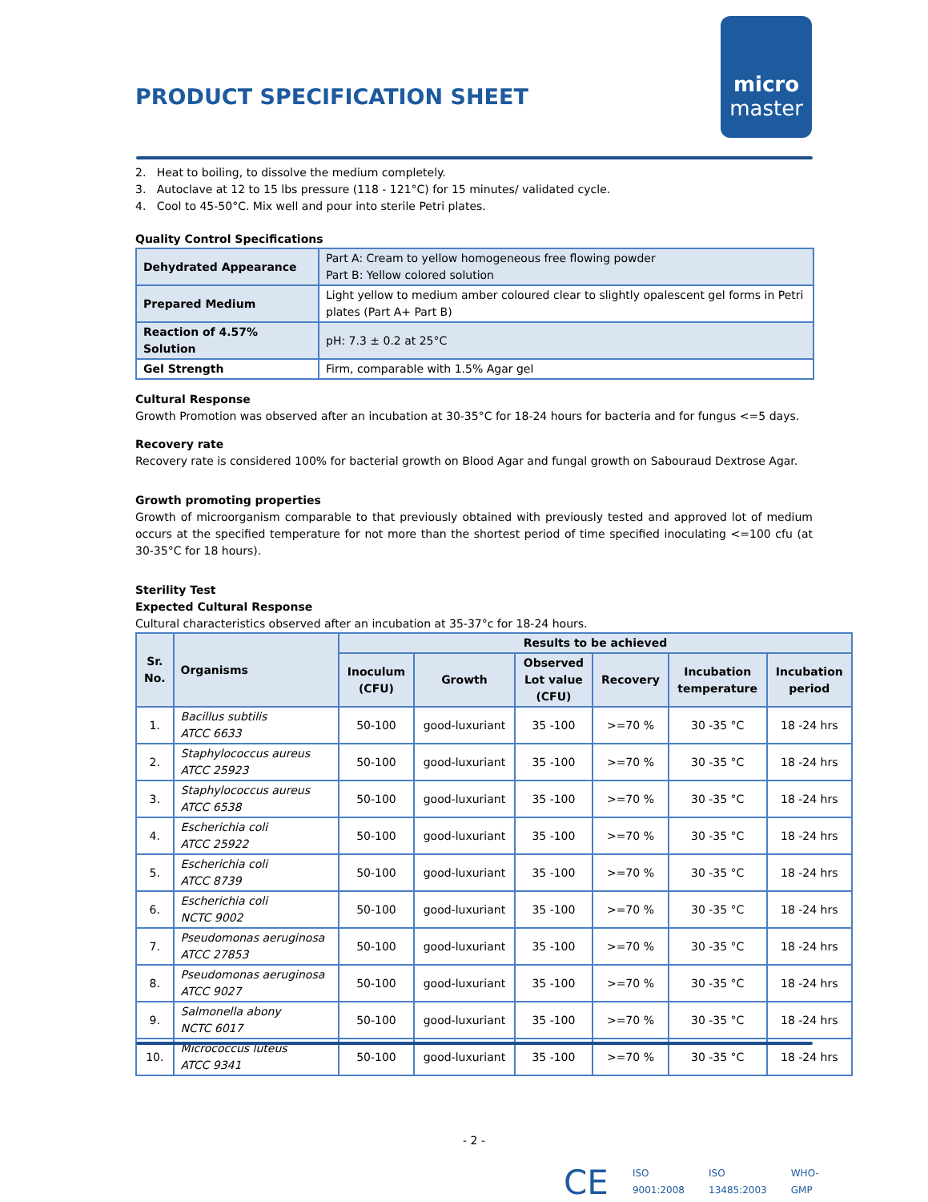PRODUCT SPECIFICATION SHEET
micro
master
2. Heat to boiling, to dissolve the medium completely.
3. Autoclave at 12 to 15 lbs pressure (118 - 121°C) for 15 minutes/ validated cycle.
4. Cool to 45-50°C. Mix well and pour into sterile Petri plates.
Quality Control Specifications
| Dehydrated Appearance | Part A: Cream to yellow homogeneous free flowing powder Part B: Yellow colored solution |
| Prepared Medium | Light yellow to medium amber coloured clear to slightly opalescent gel forms in Petri plates (Part A+ Part B) |
| Reaction of 4.57% Solution | pH: 7.3 ± 0.2 at 25°C |
| Gel Strength | Firm, comparable with 1.5% Agar gel |
Cultural Response
Growth Promotion was observed after an incubation at 30-35°C for 18-24 hours for bacteria and for fungus <=5 days.
Recovery rate
Recovery rate is considered 100% for bacterial growth on Blood Agar and fungal growth on Sabouraud Dextrose Agar.
Growth promoting properties
Growth of microorganism comparable to that previously obtained with previously tested and approved lot of medium occurs at the specified temperature for not more than the shortest period of time specified inoculating <=100 cfu (at 30-35°C for 18 hours).
Sterility Test
Expected Cultural Response
Cultural characteristics observed after an incubation at 35-37°c for 18-24 hours.
| Sr. No. | Organisms | Results to be achieved | | | | | |
| --- | --- | --- | --- | --- | --- | --- | --- |
| | | Inoculum (CFU) | Growth | Observed Lot value (CFU) | Recovery | Incubation temperature | Incubation period |
| 1. | Bacillus subtilis ATCC 6633 | 50-100 | good-luxuriant | 35 -100 | >=70 % | 30 -35 °C | 18 -24 hrs |
| 2. | Staphylococcus aureus ATCC 25923 | 50-100 | good-luxuriant | 35 -100 | >=70 % | 30 -35 °C | 18 -24 hrs |
| 3. | Staphylococcus aureus ATCC 6538 | 50-100 | good-luxuriant | 35 -100 | >=70 % | 30 -35 °C | 18 -24 hrs |
| 4. | Escherichia coli ATCC 25922 | 50-100 | good-luxuriant | 35 -100 | >=70 % | 30 -35 °C | 18 -24 hrs |
| 5. | Escherichia coli ATCC 8739 | 50-100 | good-luxuriant | 35 -100 | >=70 % | 30 -35 °C | 18 -24 hrs |
| 6. | Escherichia coli NCTC 9002 | 50-100 | good-luxuriant | 35 -100 | >=70 % | 30 -35 °C | 18 -24 hrs |
| 7. | Pseudomonas aeruginosa ATCC 27853 | 50-100 | good-luxuriant | 35 -100 | >=70 % | 30 -35 °C | 18 -24 hrs |
| 8. | Pseudomonas aeruginosa ATCC 9027 | 50-100 | good-luxuriant | 35 -100 | >=70 % | 30 -35 °C | 18 -24 hrs |
| 9. | Salmonella abony NCTC 6017 | 50-100 | good-luxuriant | 35 -100 | >=70 % | 30 -35 °C | 18 -24 hrs |
| 10. | Micrococcus luteus ATCC 9341 | 50-100 | good-luxuriant | 35 -100 | >=70 % | 30 -35 °C | 18 -24 hrs |
- 2 -
CE ISO 9001:2008 ISO 13485:2003 WHO-GMP